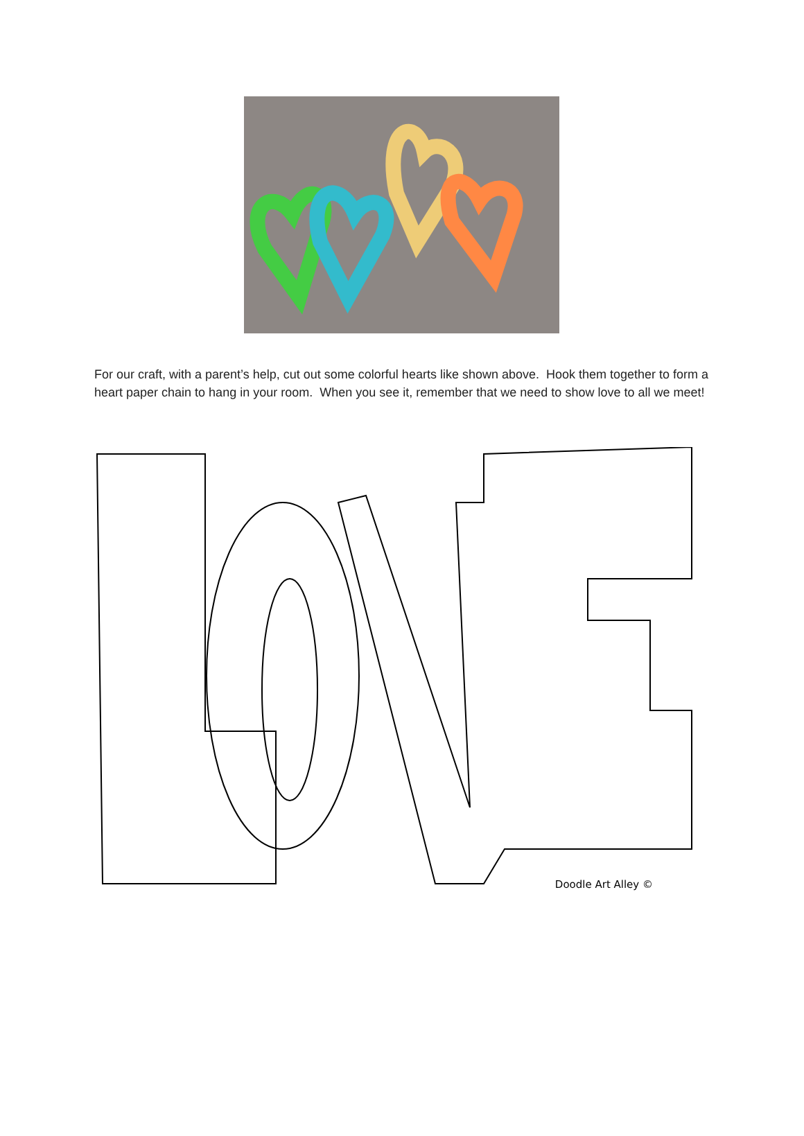For our craft, with a parent’s help, cut out some colorful hearts like shown above. Hook them together to form a heart paper chain to hang in your room. When you see it, remember that we need to show love to all we meet!
Doodle Art Alley ©